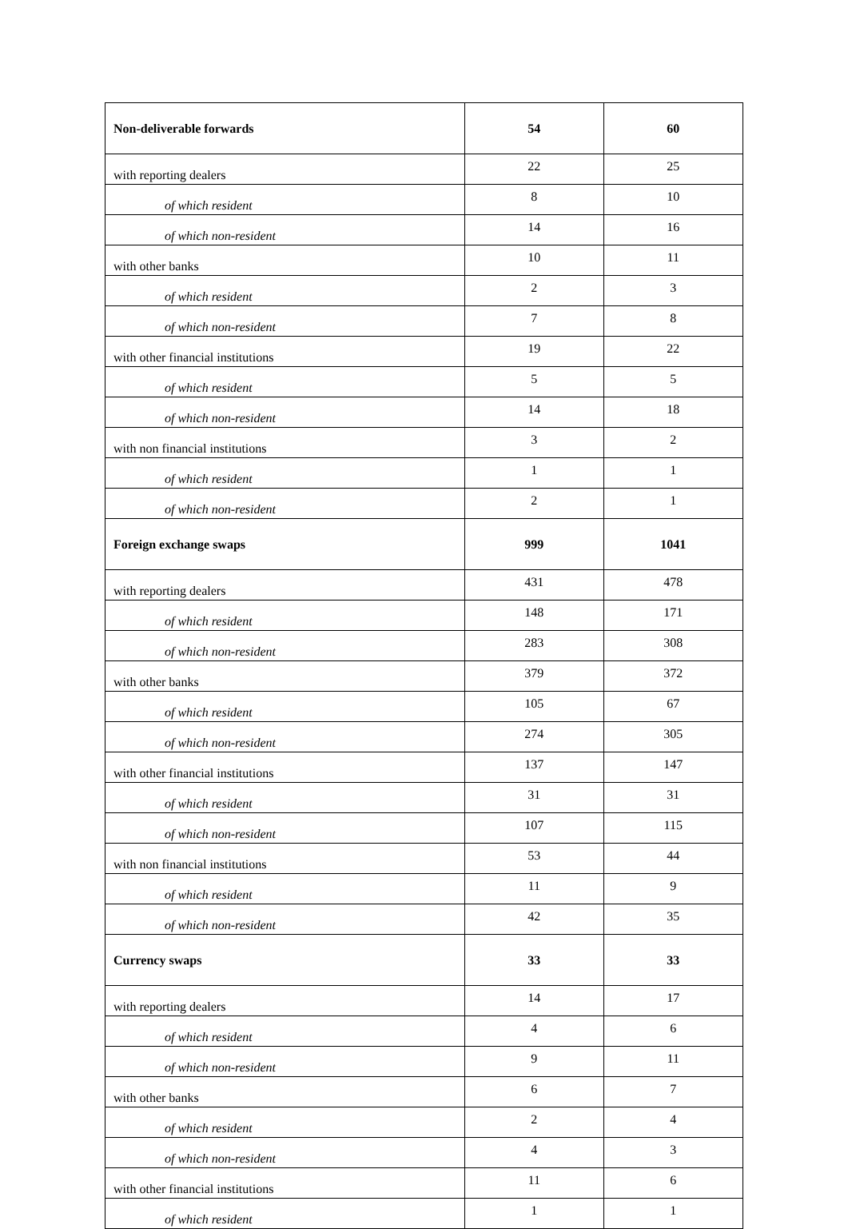| Non-deliverable forwards | 54 | 60 |
| with reporting dealers | 22 | 25 |
| of which resident | 8 | 10 |
| of which non-resident | 14 | 16 |
| with other banks | 10 | 11 |
| of which resident | 2 | 3 |
| of which non-resident | 7 | 8 |
| with other financial institutions | 19 | 22 |
| of which resident | 5 | 5 |
| of which non-resident | 14 | 18 |
| with non financial institutions | 3 | 2 |
| of which resident | 1 | 1 |
| of which non-resident | 2 | 1 |
| Foreign exchange swaps | 999 | 1041 |
| with reporting dealers | 431 | 478 |
| of which resident | 148 | 171 |
| of which non-resident | 283 | 308 |
| with other banks | 379 | 372 |
| of which resident | 105 | 67 |
| of which non-resident | 274 | 305 |
| with other financial institutions | 137 | 147 |
| of which resident | 31 | 31 |
| of which non-resident | 107 | 115 |
| with non financial institutions | 53 | 44 |
| of which resident | 11 | 9 |
| of which non-resident | 42 | 35 |
| Currency swaps | 33 | 33 |
| with reporting dealers | 14 | 17 |
| of which resident | 4 | 6 |
| of which non-resident | 9 | 11 |
| with other banks | 6 | 7 |
| of which resident | 2 | 4 |
| of which non-resident | 4 | 3 |
| with other financial institutions | 11 | 6 |
| of which resident | 1 | 1 |